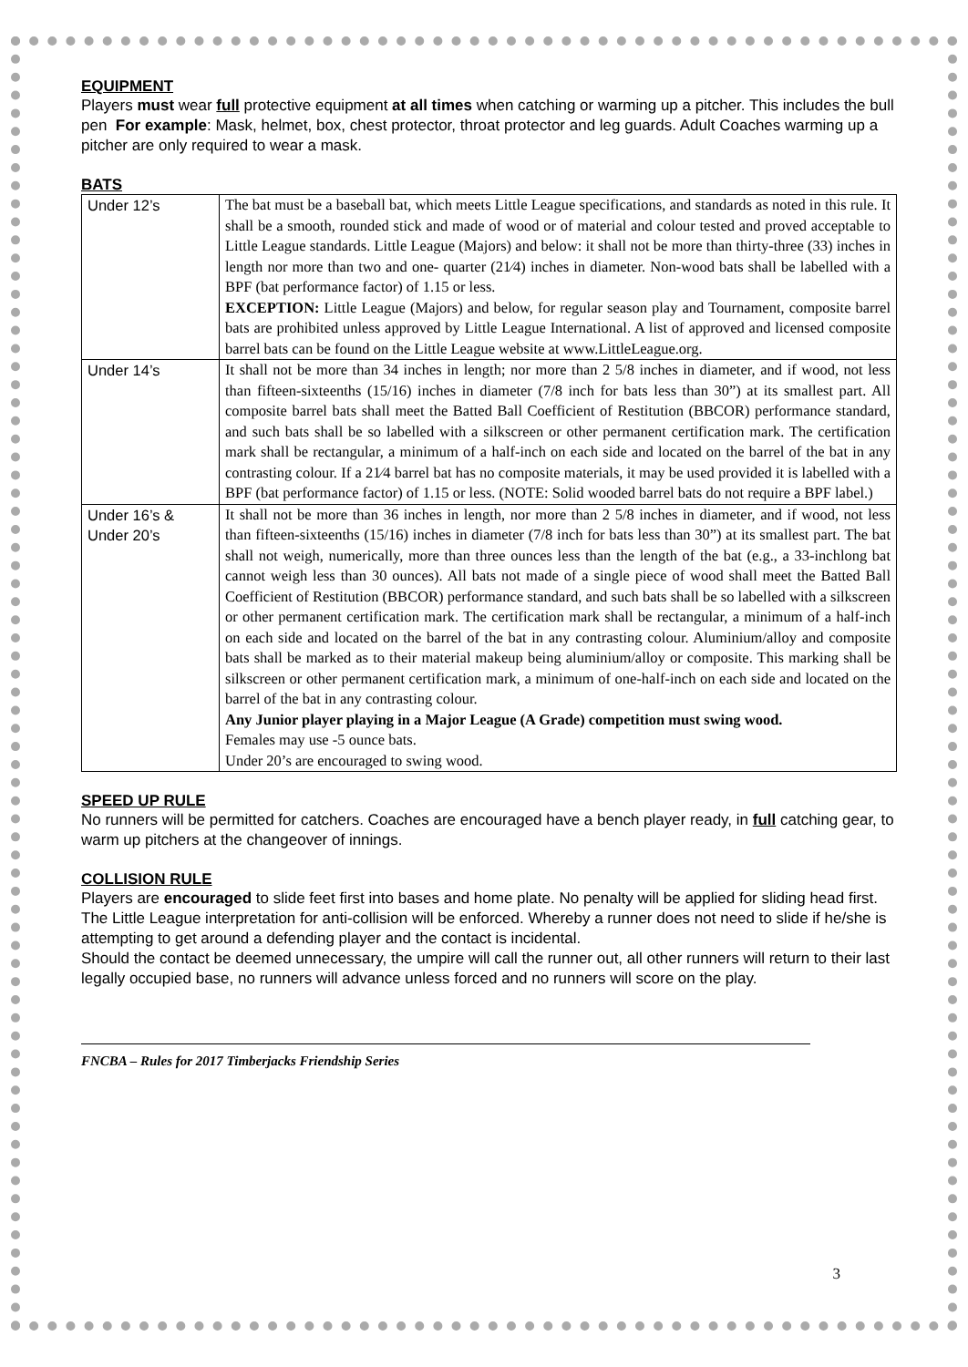EQUIPMENT
Players must wear full protective equipment at all times when catching or warming up a pitcher. This includes the bull pen For example: Mask, helmet, box, chest protector, throat protector and leg guards. Adult Coaches warming up a pitcher are only required to wear a mask.
BATS
| Under 12’s | The bat must be a baseball bat, which meets Little League specifications, and standards as noted in this rule. It shall be a smooth, rounded stick and made of wood or of material and colour tested and proved acceptable to Little League standards. Little League (Majors) and below: it shall not be more than thirty-three (33) inches in length nor more than two and one- quarter (21⁄4) inches in diameter. Non-wood bats shall be labelled with a BPF (bat performance factor) of 1.15 or less. EXCEPTION: Little League (Majors) and below, for regular season play and Tournament, composite barrel bats are prohibited unless approved by Little League International. A list of approved and licensed composite barrel bats can be found on the Little League website at www.LittleLeague.org. |
| Under 14’s | It shall not be more than 34 inches in length; nor more than 2 5/8 inches in diameter, and if wood, not less than fifteen-sixteenths (15/16) inches in diameter (7/8 inch for bats less than 30”) at its smallest part. All composite barrel bats shall meet the Batted Ball Coefficient of Restitution (BBCOR) performance standard, and such bats shall be so labelled with a silkscreen or other permanent certification mark. The certification mark shall be rectangular, a minimum of a half-inch on each side and located on the barrel of the bat in any contrasting colour. If a 21⁄4 barrel bat has no composite materials, it may be used provided it is labelled with a BPF (bat performance factor) of 1.15 or less. (NOTE: Solid wooded barrel bats do not require a BPF label.) |
| Under 16’s & Under 20’s | It shall not be more than 36 inches in length, nor more than 2 5/8 inches in diameter, and if wood, not less than fifteen-sixteenths (15/16) inches in diameter (7/8 inch for bats less than 30”) at its smallest part. The bat shall not weigh, numerically, more than three ounces less than the length of the bat (e.g., a 33-inchlong bat cannot weigh less than 30 ounces). All bats not made of a single piece of wood shall meet the Batted Ball Coefficient of Restitution (BBCOR) performance standard, and such bats shall be so labelled with a silkscreen or other permanent certification mark. The certification mark shall be rectangular, a minimum of a half-inch on each side and located on the barrel of the bat in any contrasting colour. Aluminium/alloy and composite bats shall be marked as to their material makeup being aluminium/alloy or composite. This marking shall be silkscreen or other permanent certification mark, a minimum of one-half-inch on each side and located on the barrel of the bat in any contrasting colour. Any Junior player playing in a Major League (A Grade) competition must swing wood. Females may use -5 ounce bats. Under 20’s are encouraged to swing wood. |
SPEED UP RULE
No runners will be permitted for catchers. Coaches are encouraged have a bench player ready, in full catching gear, to warm up pitchers at the changeover of innings.
COLLISION RULE
Players are encouraged to slide feet first into bases and home plate. No penalty will be applied for sliding head first.
The Little League interpretation for anti-collision will be enforced. Whereby a runner does not need to slide if he/she is attempting to get around a defending player and the contact is incidental.
Should the contact be deemed unnecessary, the umpire will call the runner out, all other runners will return to their last legally occupied base, no runners will advance unless forced and no runners will score on the play.
FNCBA – Rules for 2017 Timberjacks Friendship Series
3